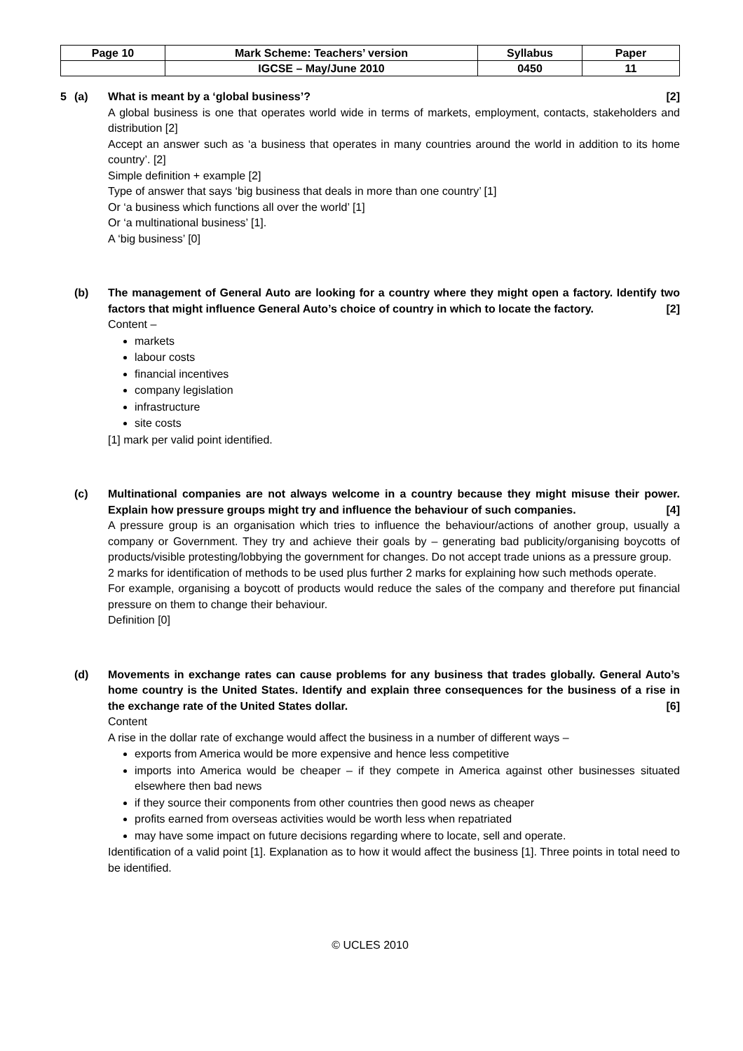| Page 10 | Mark Scheme: Teachers’ version | Syllabus | Paper |
| | IGCSE – May/June 2010 | 0450 | 11 |
5 (a) What is meant by a ‘global business’? [2]
A global business is one that operates world wide in terms of markets, employment, contacts, stakeholders and distribution [2]
Accept an answer such as ‘a business that operates in many countries around the world in addition to its home country’. [2]
Simple definition + example [2]
Type of answer that says ‘big business that deals in more than one country’ [1]
Or ‘a business which functions all over the world’ [1]
Or ‘a multinational business’ [1].
A ‘big business’ [0]
(b) The management of General Auto are looking for a country where they might open a factory. Identify two factors that might influence General Auto’s choice of country in which to locate the factory. [2]
Content –
markets
labour costs
financial incentives
company legislation
infrastructure
site costs
[1] mark per valid point identified.
(c) Multinational companies are not always welcome in a country because they might misuse their power. Explain how pressure groups might try and influence the behaviour of such companies. [4]
A pressure group is an organisation which tries to influence the behaviour/actions of another group, usually a company or Government. They try and achieve their goals by – generating bad publicity/organising boycotts of products/visible protesting/lobbying the government for changes. Do not accept trade unions as a pressure group.
2 marks for identification of methods to be used plus further 2 marks for explaining how such methods operate.
For example, organising a boycott of products would reduce the sales of the company and therefore put financial pressure on them to change their behaviour.
Definition [0]
(d) Movements in exchange rates can cause problems for any business that trades globally. General Auto’s home country is the United States. Identify and explain three consequences for the business of a rise in the exchange rate of the United States dollar. [6]
Content
A rise in the dollar rate of exchange would affect the business in a number of different ways –
exports from America would be more expensive and hence less competitive
imports into America would be cheaper – if they compete in America against other businesses situated elsewhere then bad news
if they source their components from other countries then good news as cheaper
profits earned from overseas activities would be worth less when repatriated
may have some impact on future decisions regarding where to locate, sell and operate.
Identification of a valid point [1]. Explanation as to how it would affect the business [1]. Three points in total need to be identified.
© UCLES 2010